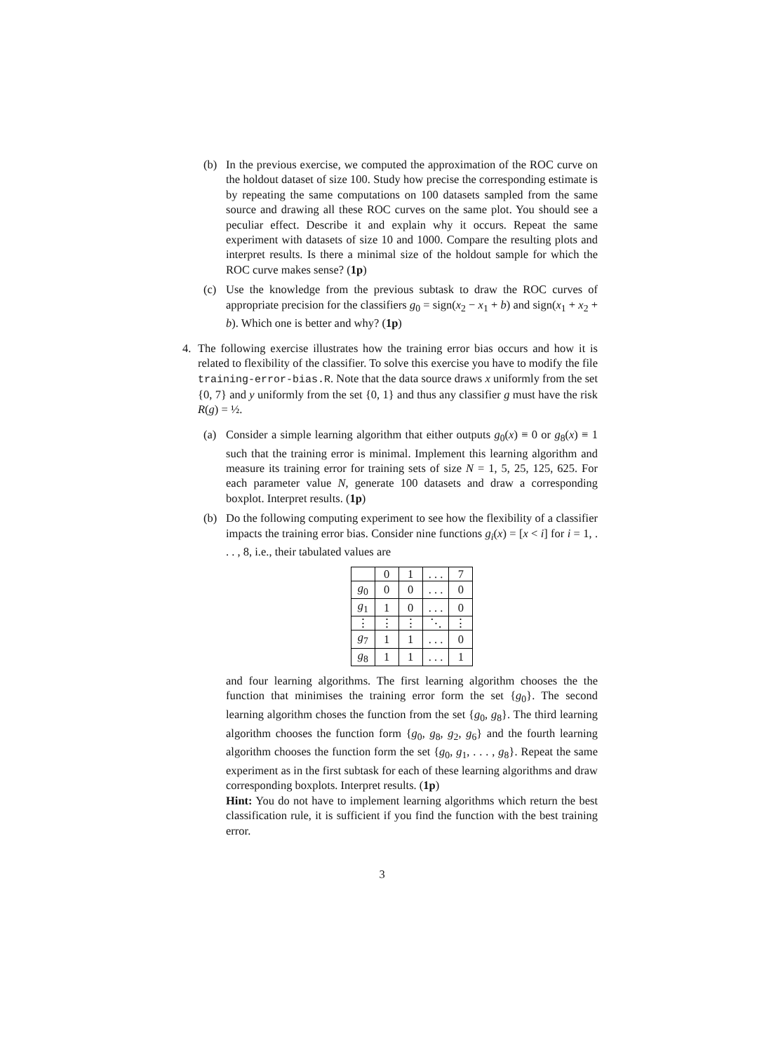(b) In the previous exercise, we computed the approximation of the ROC curve on the holdout dataset of size 100. Study how precise the corresponding estimate is by repeating the same computations on 100 datasets sampled from the same source and drawing all these ROC curves on the same plot. You should see a peculiar effect. Describe it and explain why it occurs. Repeat the same experiment with datasets of size 10 and 1000. Compare the resulting plots and interpret results. Is there a minimal size of the holdout sample for which the ROC curve makes sense? (1p)
(c) Use the knowledge from the previous subtask to draw the ROC curves of appropriate precision for the classifiers g<sub>0</sub> = sign(x<sub>2</sub> − x<sub>1</sub> + b) and sign(x<sub>1</sub> + x<sub>2</sub> + b). Which one is better and why? (1p)
4. The following exercise illustrates how the training error bias occurs and how it is related to flexibility of the classifier. To solve this exercise you have to modify the file training-error-bias.R. Note that the data source draws x uniformly from the set {0, 7} and y uniformly from the set {0, 1} and thus any classifier g must have the risk R(g) = ½.
(a) Consider a simple learning algorithm that either outputs g<sub>0</sub>(x) ≡ 0 or g<sub>8</sub>(x) ≡ 1 such that the training error is minimal. Implement this learning algorithm and measure its training error for training sets of size N = 1, 5, 25, 125, 625. For each parameter value N, generate 100 datasets and draw a corresponding boxplot. Interpret results. (1p)
(b) Do the following computing experiment to see how the flexibility of a classifier impacts the training error bias. Consider nine functions g<sub>i</sub>(x) = [x < i] for i = 1, . . . , 8, i.e., their tabulated values are
| | 0 | 1 | . . . | 7 |
| g<sub>0</sub> | 0 | 0 | . . . | 0 |
| g<sub>1</sub> | 1 | 0 | . . . | 0 |
| ⋮ | ⋮ | ⋮ | ⋱ | ⋮ |
| g<sub>7</sub> | 1 | 1 | . . . | 0 |
| g<sub>8</sub> | 1 | 1 | . . . | 1 |
and four learning algorithms. The first learning algorithm chooses the the function that minimises the training error form the set {g<sub>0</sub>}. The second learning algorithm choses the function from the set {g<sub>0</sub>, g<sub>8</sub>}. The third learning algorithm chooses the function form {g<sub>0</sub>, g<sub>8</sub>, g<sub>2</sub>, g<sub>6</sub>} and the fourth learning algorithm chooses the function form the set {g<sub>0</sub>, g<sub>1</sub>, . . . , g<sub>8</sub>}. Repeat the same experiment as in the first subtask for each of these learning algorithms and draw corresponding boxplots. Interpret results. (1p)
Hint: You do not have to implement learning algorithms which return the best classification rule, it is sufficient if you find the function with the best training error.
3